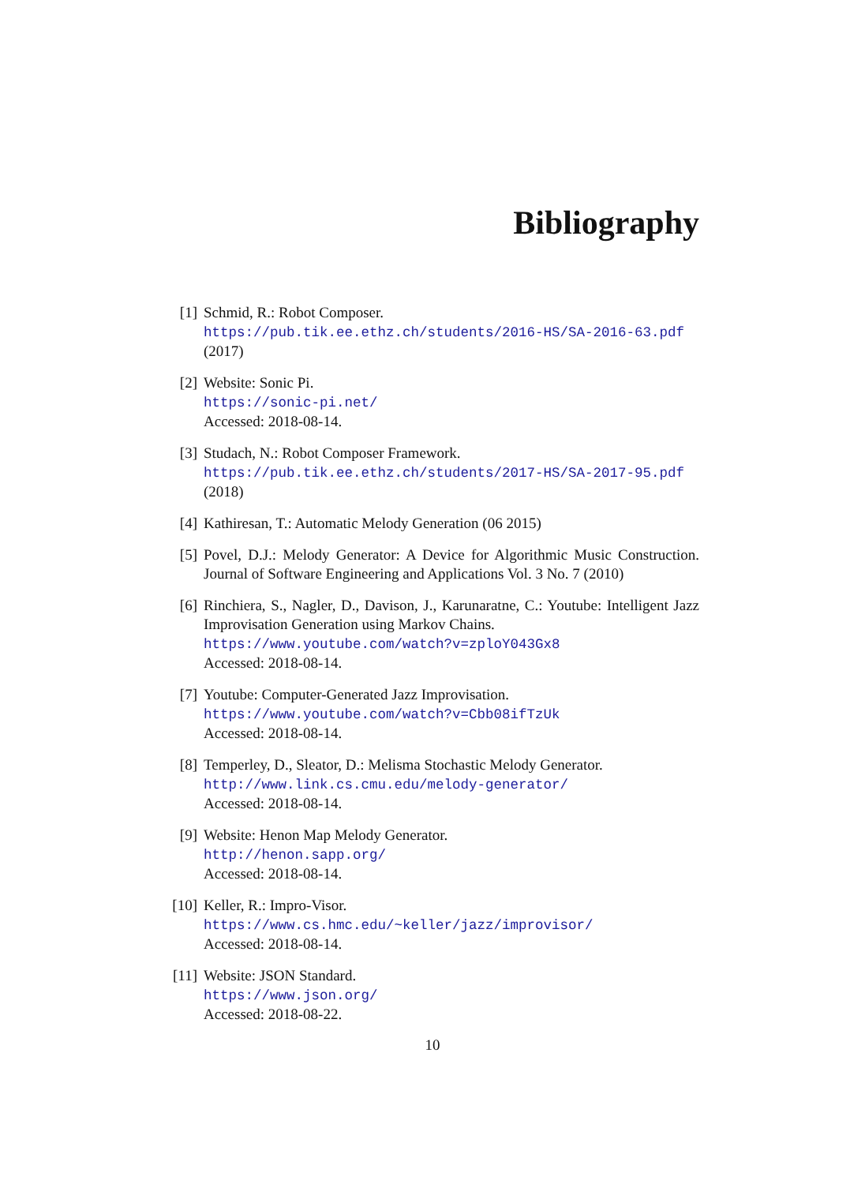Bibliography
[1] Schmid, R.: Robot Composer.
https://pub.tik.ee.ethz.ch/students/2016-HS/SA-2016-63.pdf
(2017)
[2] Website: Sonic Pi.
https://sonic-pi.net/
Accessed: 2018-08-14.
[3] Studach, N.: Robot Composer Framework.
https://pub.tik.ee.ethz.ch/students/2017-HS/SA-2017-95.pdf
(2018)
[4] Kathiresan, T.: Automatic Melody Generation (06 2015)
[5] Povel, D.J.: Melody Generator: A Device for Algorithmic Music Construction. Journal of Software Engineering and Applications Vol. 3 No. 7 (2010)
[6] Rinchiera, S., Nagler, D., Davison, J., Karunaratne, C.: Youtube: Intelligent Jazz Improvisation Generation using Markov Chains.
https://www.youtube.com/watch?v=zploY043Gx8
Accessed: 2018-08-14.
[7] Youtube: Computer-Generated Jazz Improvisation.
https://www.youtube.com/watch?v=Cbb08ifTzUk
Accessed: 2018-08-14.
[8] Temperley, D., Sleator, D.: Melisma Stochastic Melody Generator.
http://www.link.cs.cmu.edu/melody-generator/
Accessed: 2018-08-14.
[9] Website: Henon Map Melody Generator.
http://henon.sapp.org/
Accessed: 2018-08-14.
[10] Keller, R.: Impro-Visor.
https://www.cs.hmc.edu/~keller/jazz/improvisor/
Accessed: 2018-08-14.
[11] Website: JSON Standard.
https://www.json.org/
Accessed: 2018-08-22.
10